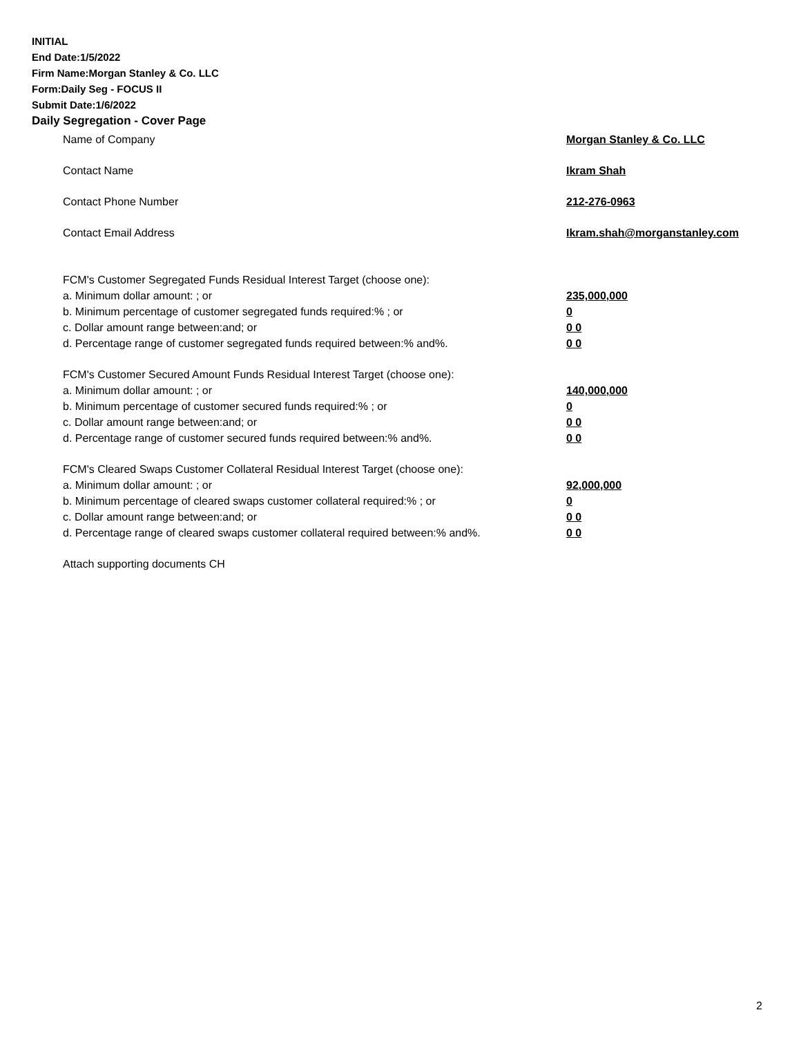INITIAL
End Date:1/5/2022
Firm Name:Morgan Stanley & Co. LLC
Form:Daily Seg - FOCUS II
Submit Date:1/6/2022
Daily Segregation - Cover Page
Name of Company Morgan Stanley & Co. LLC
Contact Name Ikram Shah
Contact Phone Number 212-276-0963
Contact Email Address Ikram.shah@morganstanley.com
FCM's Customer Segregated Funds Residual Interest Target (choose one):
a. Minimum dollar amount: ; or 235,000,000
b. Minimum percentage of customer segregated funds required:% ; or 0
c. Dollar amount range between:and; or 0 0
d. Percentage range of customer segregated funds required between:% and%. 0 0
FCM's Customer Secured Amount Funds Residual Interest Target (choose one):
a. Minimum dollar amount: ; or 140,000,000
b. Minimum percentage of customer secured funds required:% ; or 0
c. Dollar amount range between:and; or 0 0
d. Percentage range of customer secured funds required between:% and%. 0 0
FCM's Cleared Swaps Customer Collateral Residual Interest Target (choose one):
a. Minimum dollar amount: ; or 92,000,000
b. Minimum percentage of cleared swaps customer collateral required:% ; or 0
c. Dollar amount range between:and; or 0 0
d. Percentage range of cleared swaps customer collateral required between:% and%.
0 0
Attach supporting documents CH
2